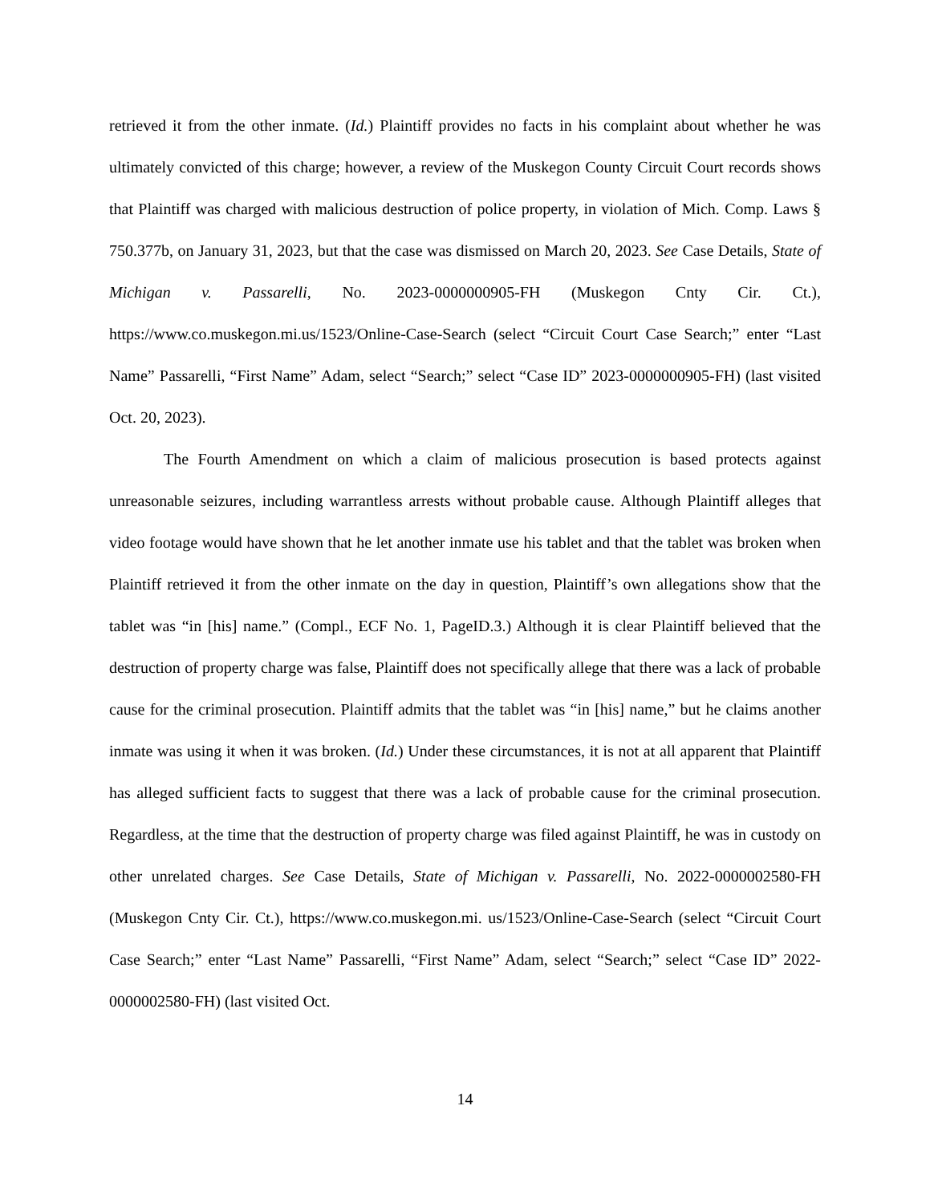retrieved it from the other inmate. (Id.) Plaintiff provides no facts in his complaint about whether he was ultimately convicted of this charge; however, a review of the Muskegon County Circuit Court records shows that Plaintiff was charged with malicious destruction of police property, in violation of Mich. Comp. Laws § 750.377b, on January 31, 2023, but that the case was dismissed on March 20, 2023. See Case Details, State of Michigan v. Passarelli, No. 2023-0000000905-FH (Muskegon Cnty Cir. Ct.), https://www.co.muskegon.mi.us/1523/Online-Case-Search (select “Circuit Court Case Search;” enter “Last Name” Passarelli, “First Name” Adam, select “Search;” select “Case ID” 2023-0000000905-FH) (last visited Oct. 20, 2023).
The Fourth Amendment on which a claim of malicious prosecution is based protects against unreasonable seizures, including warrantless arrests without probable cause. Although Plaintiff alleges that video footage would have shown that he let another inmate use his tablet and that the tablet was broken when Plaintiff retrieved it from the other inmate on the day in question, Plaintiff’s own allegations show that the tablet was “in [his] name.” (Compl., ECF No. 1, PageID.3.) Although it is clear Plaintiff believed that the destruction of property charge was false, Plaintiff does not specifically allege that there was a lack of probable cause for the criminal prosecution. Plaintiff admits that the tablet was “in [his] name,” but he claims another inmate was using it when it was broken. (Id.) Under these circumstances, it is not at all apparent that Plaintiff has alleged sufficient facts to suggest that there was a lack of probable cause for the criminal prosecution. Regardless, at the time that the destruction of property charge was filed against Plaintiff, he was in custody on other unrelated charges. See Case Details, State of Michigan v. Passarelli, No. 2022-0000002580-FH (Muskegon Cnty Cir. Ct.), https://www.co.muskegon.mi. us/1523/Online-Case-Search (select “Circuit Court Case Search;” enter “Last Name” Passarelli, “First Name” Adam, select “Search;” select “Case ID” 2022-0000002580-FH) (last visited Oct.
14